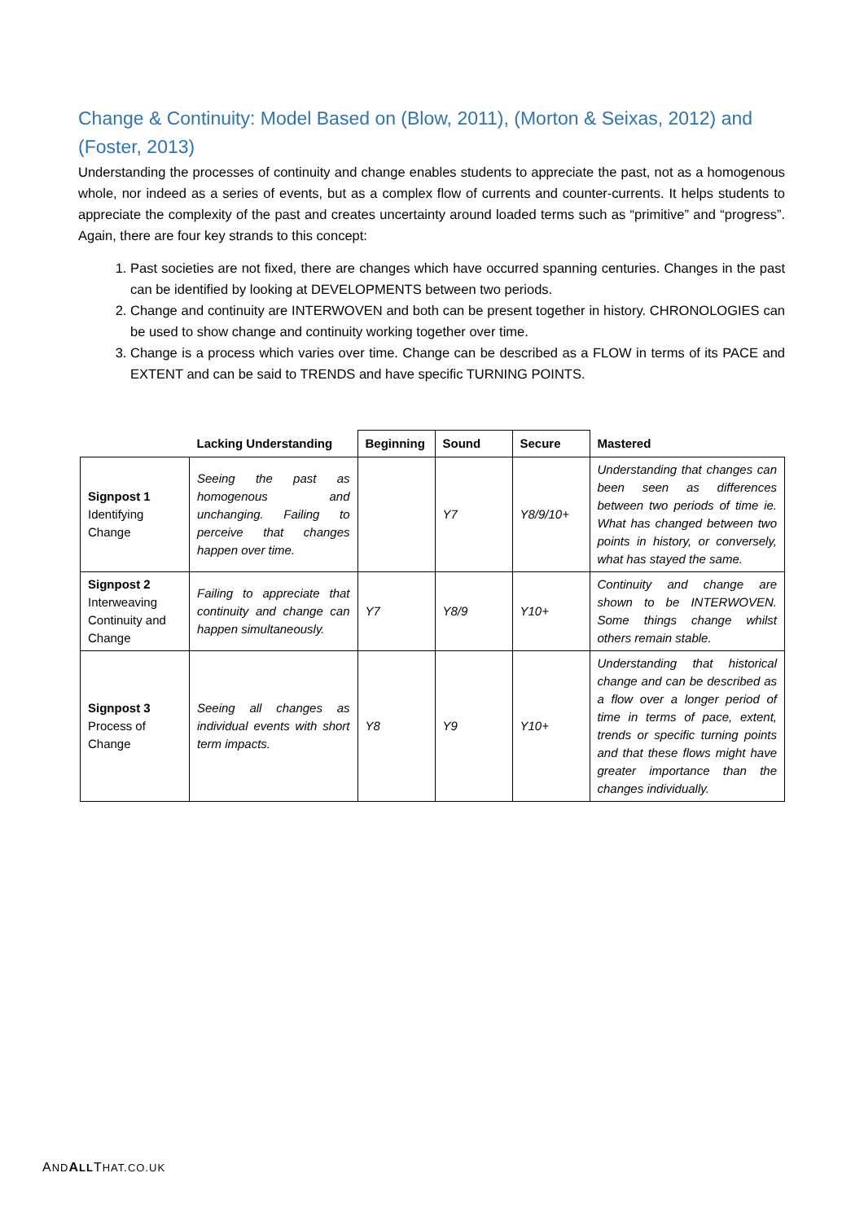Change & Continuity: Model Based on (Blow, 2011), (Morton & Seixas, 2012) and (Foster, 2013)
Understanding the processes of continuity and change enables students to appreciate the past, not as a homogenous whole, nor indeed as a series of events, but as a complex flow of currents and counter-currents. It helps students to appreciate the complexity of the past and creates uncertainty around loaded terms such as “primitive” and “progress”. Again, there are four key strands to this concept:
1. Past societies are not fixed, there are changes which have occurred spanning centuries. Changes in the past can be identified by looking at DEVELOPMENTS between two periods.
2. Change and continuity are INTERWOVEN and both can be present together in history. CHRONOLOGIES can be used to show change and continuity working together over time.
3. Change is a process which varies over time. Change can be described as a FLOW in terms of its PACE and EXTENT and can be said to TRENDS and have specific TURNING POINTS.
| | Lacking Understanding | Beginning | Sound | Secure | Mastered |
| --- | --- | --- | --- | --- | --- |
| Signpost 1 Identifying Change | Seeing the past as homogenous and unchanging. Failing to perceive that changes happen over time. | | Y7 | Y8/9/10+ | Understanding that changes can been seen as differences between two periods of time ie. What has changed between two points in history, or conversely, what has stayed the same. |
| Signpost 2 Interweaving Continuity and Change | Failing to appreciate that continuity and change can happen simultaneously. | Y7 | Y8/9 | Y10+ | Continuity and change are shown to be INTERWOVEN. Some things change whilst others remain stable. |
| Signpost 3 Process of Change | Seeing all changes as individual events with short term impacts. | Y8 | Y9 | Y10+ | Understanding that historical change and can be described as a flow over a longer period of time in terms of pace, extent, trends or specific turning points and that these flows might have greater importance than the changes individually. |
AND ALLTHAT.CO.UK